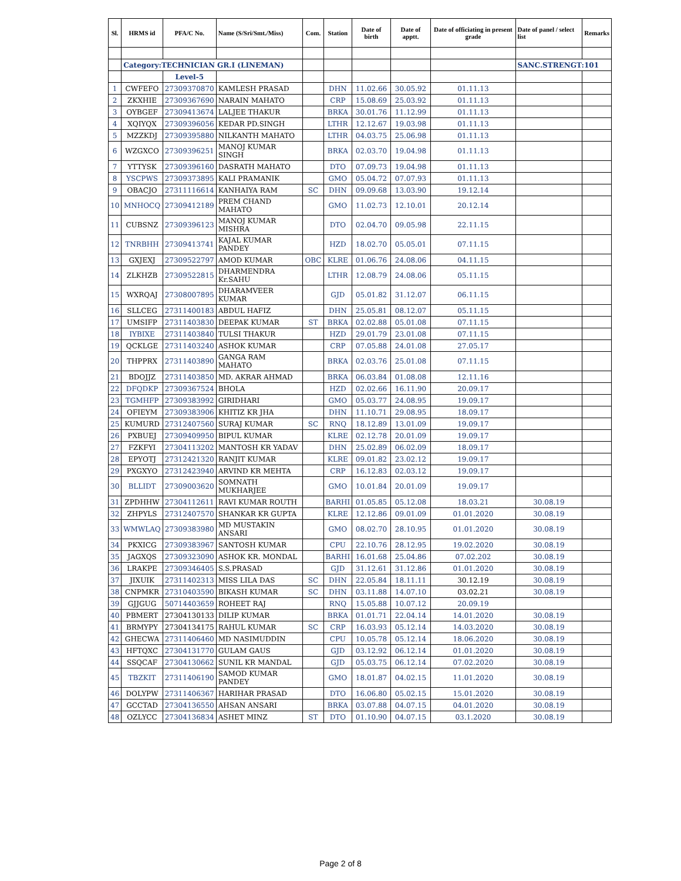| Sl. | HRMS id | PFA/C No. | Name (S/Sri/Smt./Miss) | Com. | Station | Date of birth | Date of apptt. | Date of officiating in present grade | Date of panel / select list | Remarks |
| --- | --- | --- | --- | --- | --- | --- | --- | --- | --- | --- |
| | Category:TECHNICIAN GR.I (LINEMAN) | | | | | | | | SANC.STRENGT:101 | |
| | | Level-5 | | | | | | | | |
| 1 | CWFEFO | 27309370870 | KAMLESH PRASAD | | DHN | 11.02.66 | 30.05.92 | 01.11.13 | | |
| 2 | ZKXHIE | 27309367690 | NARAIN MAHATO | | CRP | 15.08.69 | 25.03.92 | 01.11.13 | | |
| 3 | OYBGEF | 27309413674 | LALJEE THAKUR | | BRKA | 30.01.76 | 11.12.99 | 01.11.13 | | |
| 4 | XQIYQX | 27309396056 | KEDAR PD.SINGH | | LTHR | 12.12.67 | 19.03.98 | 01.11.13 | | |
| 5 | MZZKDJ | 27309395880 | NILKANTH MAHATO | | LTHR | 04.03.75 | 25.06.98 | 01.11.13 | | |
| 6 | WZGXCO | 27309396251 | MANOJ KUMAR SINGH | | BRKA | 02.03.70 | 19.04.98 | 01.11.13 | | |
| 7 | YTTYSK | 27309396160 | DASRATH MAHATO | | DTO | 07.09.73 | 19.04.98 | 01.11.13 | | |
| 8 | YSCPWS | 27309373895 | KALI PRAMANIK | | GMO | 05.04.72 | 07.07.93 | 01.11.13 | | |
| 9 | OBACJO | 27311116614 | KANHAIYA RAM | SC | DHN | 09.09.68 | 13.03.90 | 19.12.14 | | |
| 10 | MNHOCQ | 27309412189 | PREM CHAND MAHATO | | GMO | 11.02.73 | 12.10.01 | 20.12.14 | | |
| 11 | CUBSNZ | 27309396123 | MANOJ KUMAR MISHRA | | DTO | 02.04.70 | 09.05.98 | 22.11.15 | | |
| 12 | TNRBHH | 27309413741 | KAJAL KUMAR PANDEY | | HZD | 18.02.70 | 05.05.01 | 07.11.15 | | |
| 13 | GXJEXJ | 27309522797 | AMOD KUMAR | OBC | KLRE | 01.06.76 | 24.08.06 | 04.11.15 | | |
| 14 | ZLKHZB | 27309522815 | DHARMENDRA Kr.SAHU | | LTHR | 12.08.79 | 24.08.06 | 05.11.15 | | |
| 15 | WXRQAJ | 27308007895 | DHARAMVEER KUMAR | | GJD | 05.01.82 | 31.12.07 | 06.11.15 | | |
| 16 | SLLCEG | 27311400183 | ABDUL HAFIZ | | DHN | 25.05.81 | 08.12.07 | 05.11.15 | | |
| 17 | UMSIFP | 27311403830 | DEEPAK KUMAR | ST | BRKA | 02.02.88 | 05.01.08 | 07.11.15 | | |
| 18 | IYBIXE | 27311403840 | TULSI THAKUR | | HZD | 29.01.79 | 23.01.08 | 07.11.15 | | |
| 19 | QCKLGE | 27311403240 | ASHOK KUMAR | | CRP | 07.05.88 | 24.01.08 | 27.05.17 | | |
| 20 | THPPRX | 27311403890 | GANGA RAM MAHATO | | BRKA | 02.03.76 | 25.01.08 | 07.11.15 | | |
| 21 | BDOJJZ | 27311403850 | MD. AKRAR AHMAD | | BRKA | 06.03.84 | 01.08.08 | 12.11.16 | | |
| 22 | DFQDKP | 27309367524 | BHOLA | | HZD | 02.02.66 | 16.11.90 | 20.09.17 | | |
| 23 | TGMHFP | 27309383992 | GIRIDHARI | | GMO | 05.03.77 | 24.08.95 | 19.09.17 | | |
| 24 | OFIEYM | 27309383906 | KHITIZ KR JHA | | DHN | 11.10.71 | 29.08.95 | 18.09.17 | | |
| 25 | KUMURD | 27312407560 | SURAJ KUMAR | SC | RNQ | 18.12.89 | 13.01.09 | 19.09.17 | | |
| 26 | PXBUEJ | 27309409950 | BIPUL KUMAR | | KLRE | 02.12.78 | 20.01.09 | 19.09.17 | | |
| 27 | FZKFYI | 27304113202 | MANTOSH KR YADAV | | DHN | 25.02.89 | 06.02.09 | 18.09.17 | | |
| 28 | EPYOTJ | 27312421320 | RANJIT KUMAR | | KLRE | 09.01.82 | 23.02.12 | 19.09.17 | | |
| 29 | PXGXYO | 27312423940 | ARVIND KR MEHTA | | CRP | 16.12.83 | 02.03.12 | 19.09.17 | | |
| 30 | BLLIDT | 27309003620 | SOMNATH MUKHARJEE | | GMO | 10.01.84 | 20.01.09 | 19.09.17 | | |
| 31 | ZPDHHW | 27304112611 | RAVI KUMAR ROUTH | | BARHI | 01.05.85 | 05.12.08 | 18.03.21 | 30.08.19 | |
| 32 | ZHPYLS | 27312407570 | SHANKAR KR GUPTA | | KLRE | 12.12.86 | 09.01.09 | 01.01.2020 | 30.08.19 | |
| 33 | WMWLAQ | 27309383980 | MD MUSTAKIN ANSARI | | GMO | 08.02.70 | 28.10.95 | 01.01.2020 | 30.08.19 | |
| 34 | PKXICG | 27309383967 | SANTOSH KUMAR | | CPU | 22.10.76 | 28.12.95 | 19.02.2020 | 30.08.19 | |
| 35 | JAGXQS | 27309323090 | ASHOK KR. MONDAL | | BARHI | 16.01.68 | 25.04.86 | 07.02.202 | 30.08.19 | |
| 36 | LRAKPE | 27309346405 | S.S.PRASAD | | GJD | 31.12.61 | 31.12.86 | 01.01.2020 | 30.08.19 | |
| 37 | JIXUIK | 27311402313 | MISS LILA DAS | SC | DHN | 22.05.84 | 18.11.11 | 30.12.19 | 30.08.19 | |
| 38 | CNPMKR | 27310403590 | BIKASH KUMAR | SC | DHN | 03.11.88 | 14.07.10 | 03.02.21 | 30.08.19 | |
| 39 | GJJGUG | 50714403659 | ROHEET RAJ | | RNQ | 15.05.88 | 10.07.12 | 20.09.19 | | |
| 40 | PBMERT | 27304130133 | DILIP KUMAR | | BRKA | 01.01.71 | 22.04.14 | 14.01.2020 | 30.08.19 | |
| 41 | BRMYPY | 27304134175 | RAHUL KUMAR | SC | CRP | 16.03.93 | 05.12.14 | 14.03.2020 | 30.08.19 | |
| 42 | GHECWA | 27311406460 | MD NASIMUDDIN | | CPU | 10.05.78 | 05.12.14 | 18.06.2020 | 30.08.19 | |
| 43 | HFTQXC | 27304131770 | GULAM GAUS | | GJD | 03.12.92 | 06.12.14 | 01.01.2020 | 30.08.19 | |
| 44 | SSQCAF | 27304130662 | SUNIL KR MANDAL | | GJD | 05.03.75 | 06.12.14 | 07.02.2020 | 30.08.19 | |
| 45 | TBZKIT | 27311406190 | SAMOD KUMAR PANDEY | | GMO | 18.01.87 | 04.02.15 | 11.01.2020 | 30.08.19 | |
| 46 | DOLYPW | 27311406367 | HARIHAR PRASAD | | DTO | 16.06.80 | 05.02.15 | 15.01.2020 | 30.08.19 | |
| 47 | GCCTAD | 27304136550 | AHSAN ANSARI | | BRKA | 03.07.88 | 04.07.15 | 04.01.2020 | 30.08.19 | |
| 48 | OZLYCC | 27304136834 | ASHET MINZ | ST | DTO | 01.10.90 | 04.07.15 | 03.1.2020 | 30.08.19 | |
Page 2 of 8